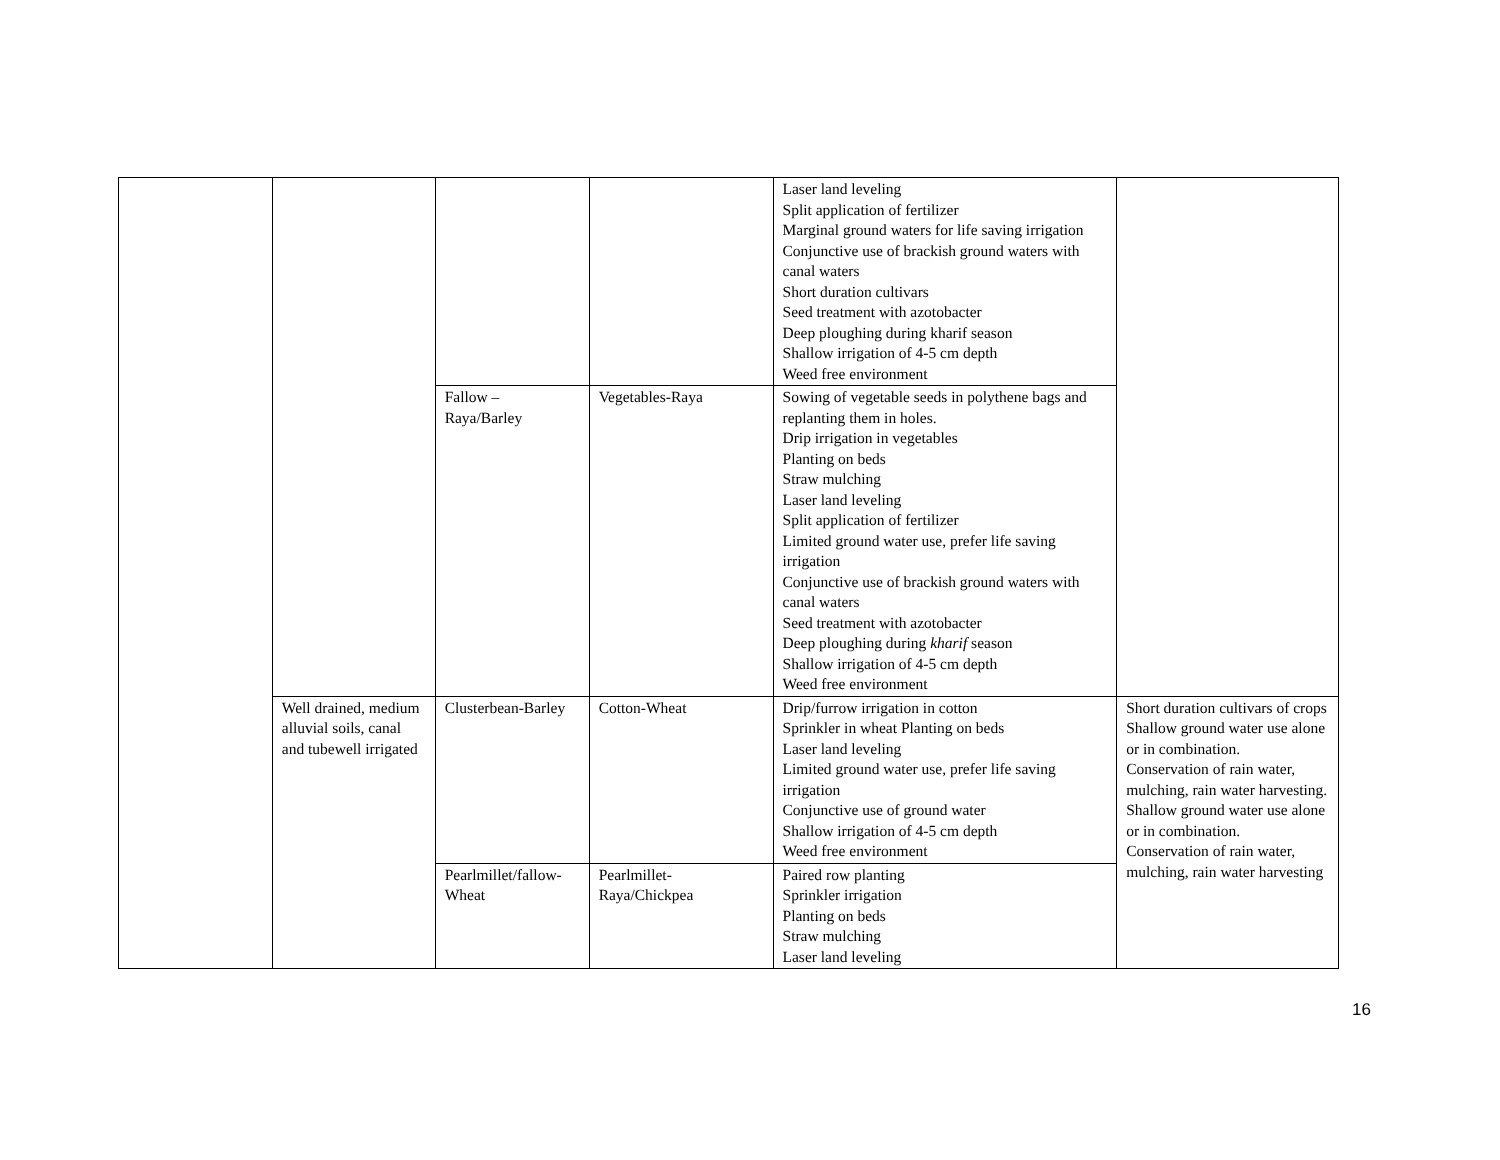| | | | | Laser land leveling Split application of fertilizer Marginal ground waters for life saving irrigation Conjunctive use of brackish ground waters with canal waters Short duration cultivars Seed treatment with azotobacter Deep ploughing during kharif season Shallow irrigation of 4-5 cm depth Weed free environment | |
| | | Fallow – Raya/Barley | Vegetables-Raya | Sowing of vegetable seeds in polythene bags and replanting them in holes. Drip irrigation in vegetables Planting on beds Straw mulching Laser land leveling Split application of fertilizer Limited ground water use, prefer life saving irrigation Conjunctive use of brackish ground waters with canal waters Seed treatment with azotobacter Deep ploughing during kharif season Shallow irrigation of 4-5 cm depth Weed free environment | |
| | Well drained, medium alluvial soils, canal and tubewell irrigated | Clusterbean-Barley | Cotton-Wheat | Drip/furrow irrigation in cotton Sprinkler in wheat Planting on beds Laser land leveling Limited ground water use, prefer life saving irrigation Conjunctive use of ground water Shallow irrigation of 4-5 cm depth Weed free environment | Short duration cultivars of crops Shallow ground water use alone or in combination. Conservation of rain water, mulching, rain water harvesting. Shallow ground water use alone or in combination. Conservation of rain water, mulching, rain water harvesting |
| | | Pearlmillet/fallow-Wheat | Pearlmillet-Raya/Chickpea | Paired row planting Sprinkler irrigation Planting on beds Straw mulching Laser land leveling | |
16